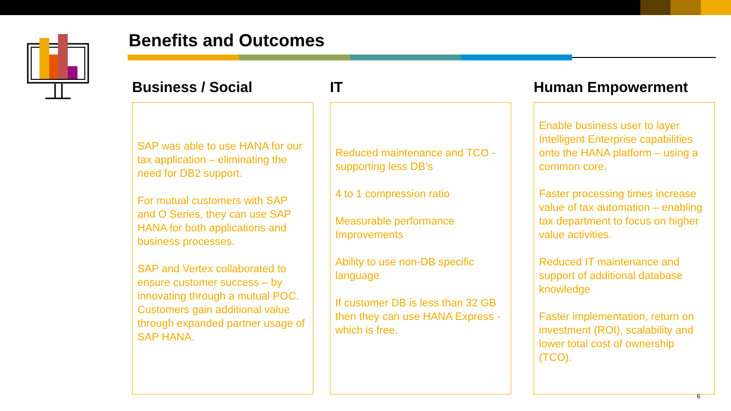Benefits and Outcomes
Business / Social
SAP was able to use HANA for our tax application – eliminating the need for DB2 support.
For mutual customers with SAP and O Series, they can use SAP HANA for both applications and business processes.
SAP and Vertex collaborated to ensure customer success – by innovating through a mutual POC. Customers gain additional value through expanded partner usage of SAP HANA.
IT
Reduced maintenance and TCO - supporting less DB’s
4 to 1 compression ratio
Measurable performance Improvements
Ability to use non-DB specific language
If customer DB is less than 32 GB then they can use HANA Express - which is free.
Human Empowerment
Enable business user to layer Intelligent Enterprise capabilities onto the HANA platform – using a common core.
Faster processing times increase value of tax automation – enabling tax department to focus on higher value activities.
Reduced IT maintenance and support of additional database knowledge
Faster implementation, return on investment (ROI), scalability and lower total cost of ownership (TCO).
6